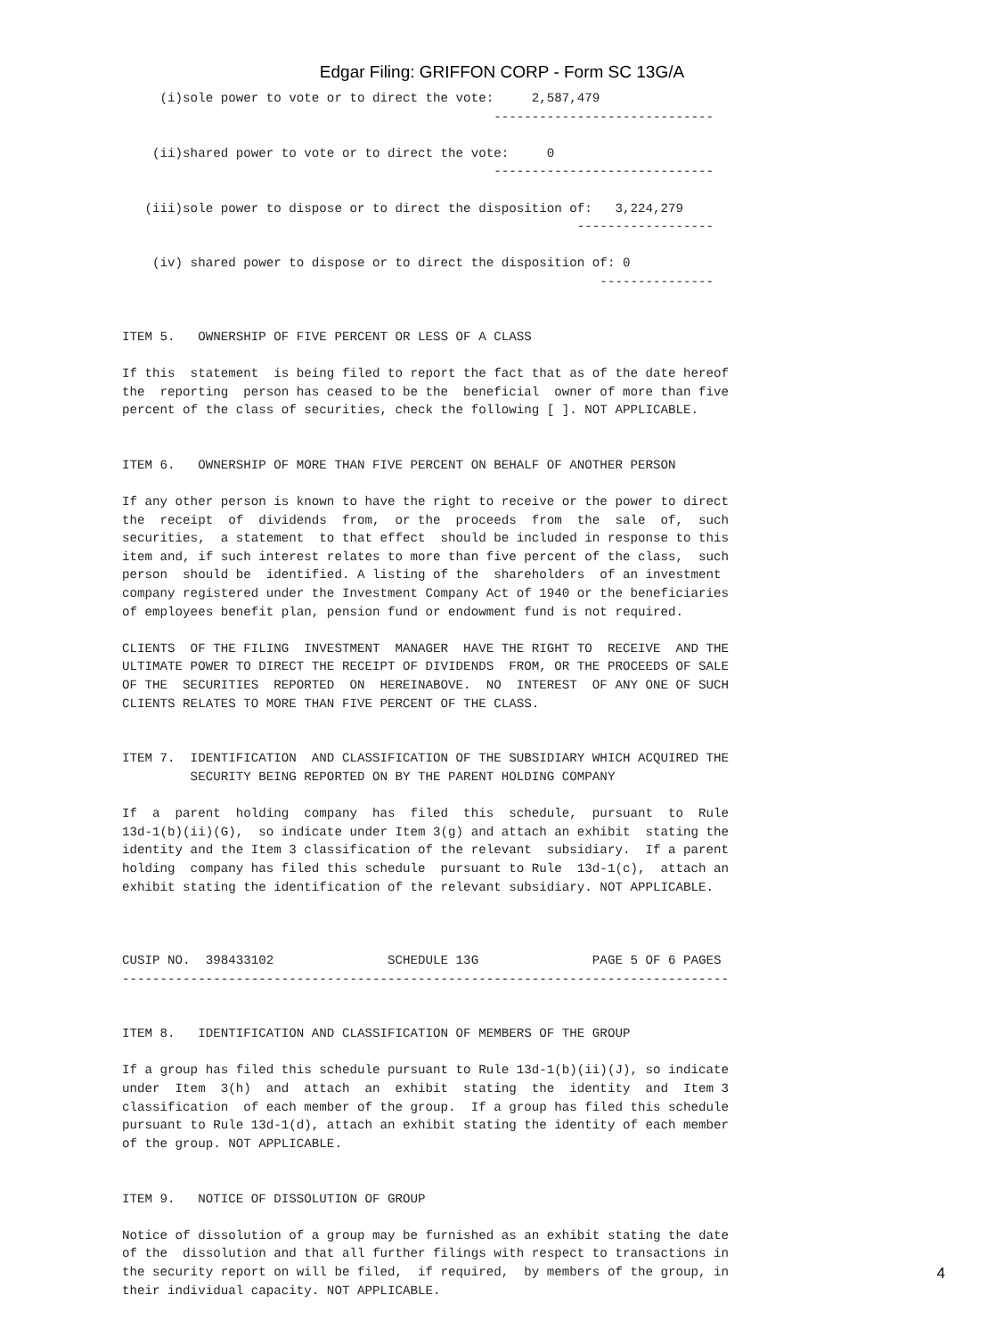Edgar Filing: GRIFFON CORP - Form SC 13G/A
     (i)sole power to vote or to direct the vote:     2,587,479
                                                 -----------------------------

    (ii)shared power to vote or to direct the vote:     0
                                                 -----------------------------

   (iii)sole power to dispose or to direct the disposition of:   3,224,279
                                                            ------------------

    (iv) shared power to dispose or to direct the disposition of: 0
                                                               ---------------


ITEM 5.   OWNERSHIP OF FIVE PERCENT OR LESS OF A CLASS

If this  statement  is being filed to report the fact that as of the date hereof
the  reporting  person has ceased to be the  beneficial  owner of more than five
percent of the class of securities, check the following [ ]. NOT APPLICABLE.


ITEM 6.   OWNERSHIP OF MORE THAN FIVE PERCENT ON BEHALF OF ANOTHER PERSON

If any other person is known to have the right to receive or the power to direct
the  receipt  of  dividends  from,  or the  proceeds  from  the  sale  of,  such
securities,  a statement  to that effect  should be included in response to this
item and, if such interest relates to more than five percent of the class,  such
person  should be  identified. A listing of the  shareholders  of an investment
company registered under the Investment Company Act of 1940 or the beneficiaries
of employees benefit plan, pension fund or endowment fund is not required.

CLIENTS  OF THE FILING  INVESTMENT  MANAGER  HAVE THE RIGHT TO  RECEIVE  AND THE
ULTIMATE POWER TO DIRECT THE RECEIPT OF DIVIDENDS  FROM, OR THE PROCEEDS OF SALE
OF THE  SECURITIES  REPORTED  ON  HEREINABOVE.  NO  INTEREST  OF ANY ONE OF SUCH
CLIENTS RELATES TO MORE THAN FIVE PERCENT OF THE CLASS.


ITEM 7.  IDENTIFICATION  AND CLASSIFICATION OF THE SUBSIDIARY WHICH ACQUIRED THE
         SECURITY BEING REPORTED ON BY THE PARENT HOLDING COMPANY

If  a  parent  holding  company  has  filed  this  schedule,  pursuant  to  Rule
13d-1(b)(ii)(G),  so indicate under Item 3(g) and attach an exhibit  stating the
identity and the Item 3 classification of the relevant  subsidiary.  If a parent
holding  company has filed this schedule  pursuant to Rule  13d-1(c),  attach an
exhibit stating the identification of the relevant subsidiary. NOT APPLICABLE.



CUSIP NO.  398433102               SCHEDULE 13G               PAGE 5 OF 6 PAGES
--------------------------------------------------------------------------------


ITEM 8.   IDENTIFICATION AND CLASSIFICATION OF MEMBERS OF THE GROUP

If a group has filed this schedule pursuant to Rule 13d-1(b)(ii)(J), so indicate
under  Item  3(h)  and  attach  an  exhibit  stating  the  identity  and  Item 3
classification  of each member of the group.  If a group has filed this schedule
pursuant to Rule 13d-1(d), attach an exhibit stating the identity of each member
of the group. NOT APPLICABLE.


ITEM 9.   NOTICE OF DISSOLUTION OF GROUP

Notice of dissolution of a group may be furnished as an exhibit stating the date
of the  dissolution and that all further filings with respect to transactions in
the security report on will be filed,  if required,  by members of the group, in
their individual capacity. NOT APPLICABLE.
4